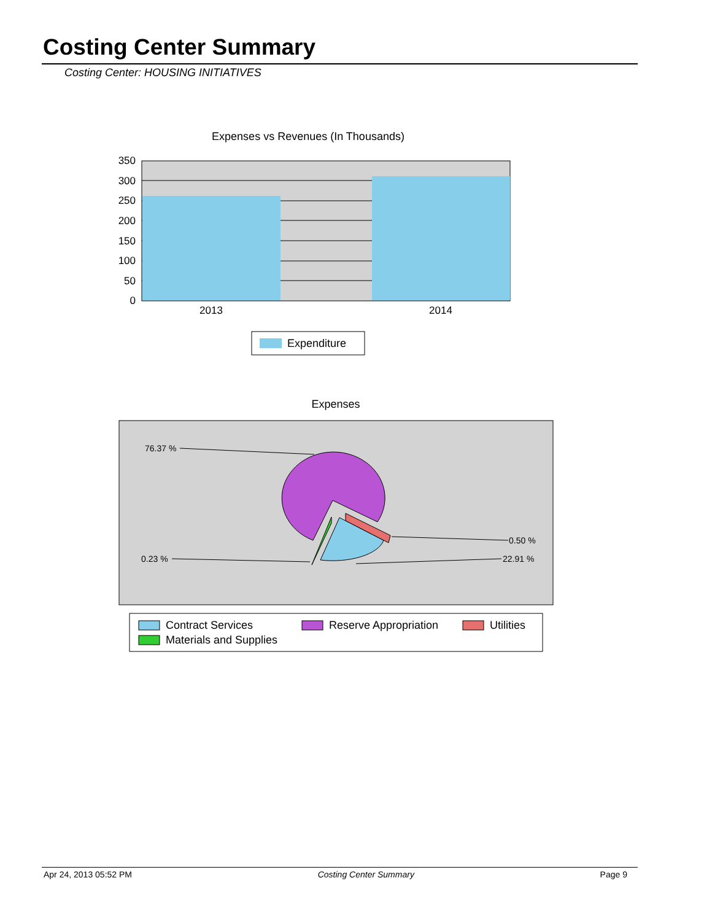Costing Center Summary
Costing Center: HOUSING INITIATIVES
Expenses vs Revenues (In Thousands)
350
300
250
200
150
100
50
0
2013
2014
Expenditure
Expenses
76.37 %
0.50 %
0.23 %
22.91 %
Contract Services
Reserve Appropriation
Utilities
Materials and Supplies
Apr 24, 2013 05:52 PM Costing Center Summary Page 9